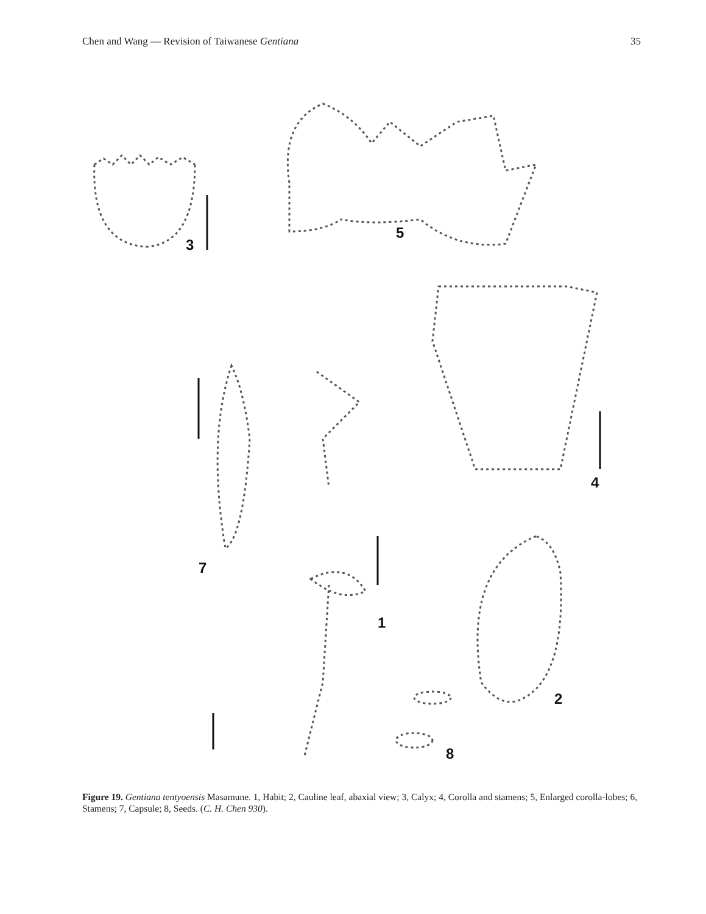Chen and Wang — Revision of Taiwanese Gentiana 35
3
5
4
7
1
2
8
Figure 19. Gentiana tentyoensis Masamune. 1, Habit; 2, Cauline leaf, abaxial view; 3, Calyx; 4, Corolla and stamens; 5, Enlarged corolla-lobes; 6, Stamens; 7, Capsule; 8, Seeds. (C. H. Chen 930).